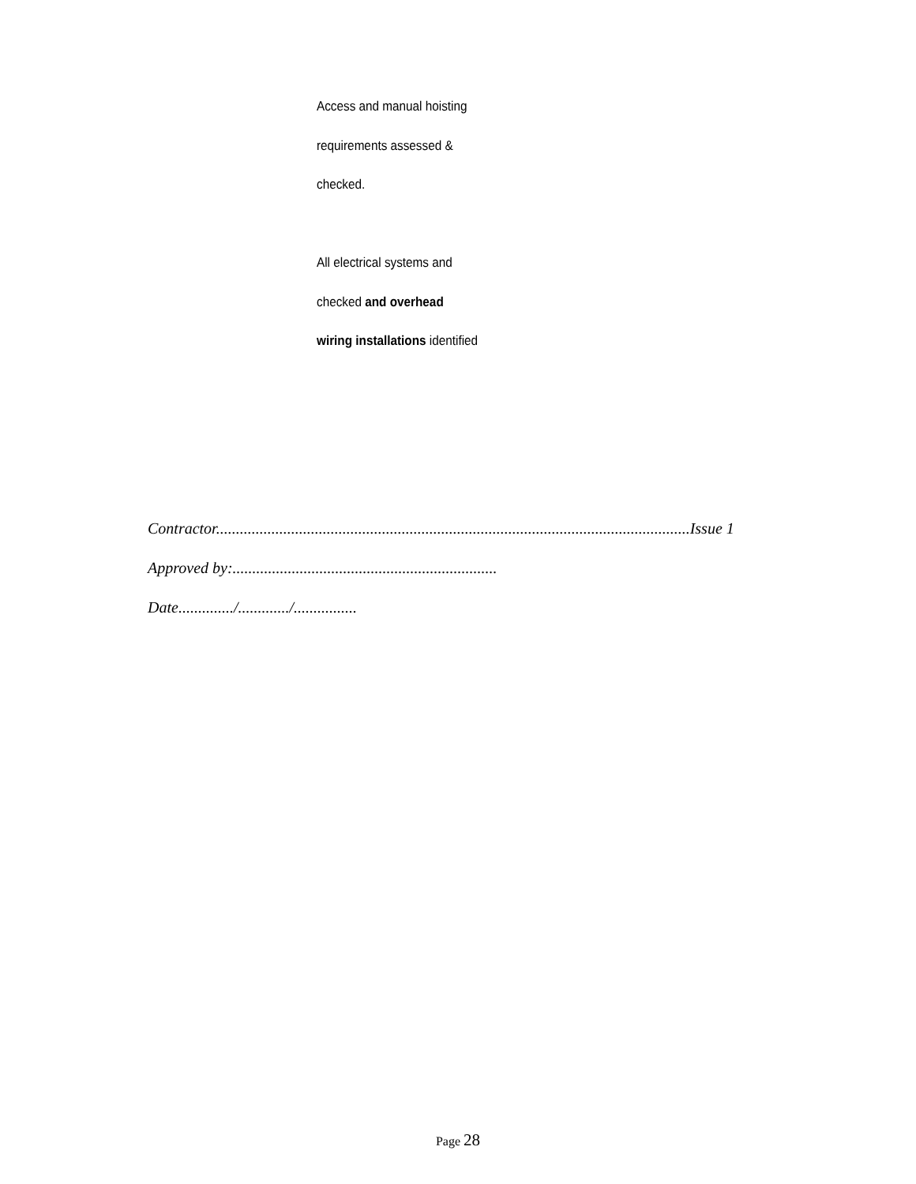Access and manual hoisting
requirements assessed &
checked.
All electrical systems and
checked and overhead
wiring installations identified
Contractor........................................................................................................................Issue 1
Approved by:...................................................................
Date............../............./................
Page 28